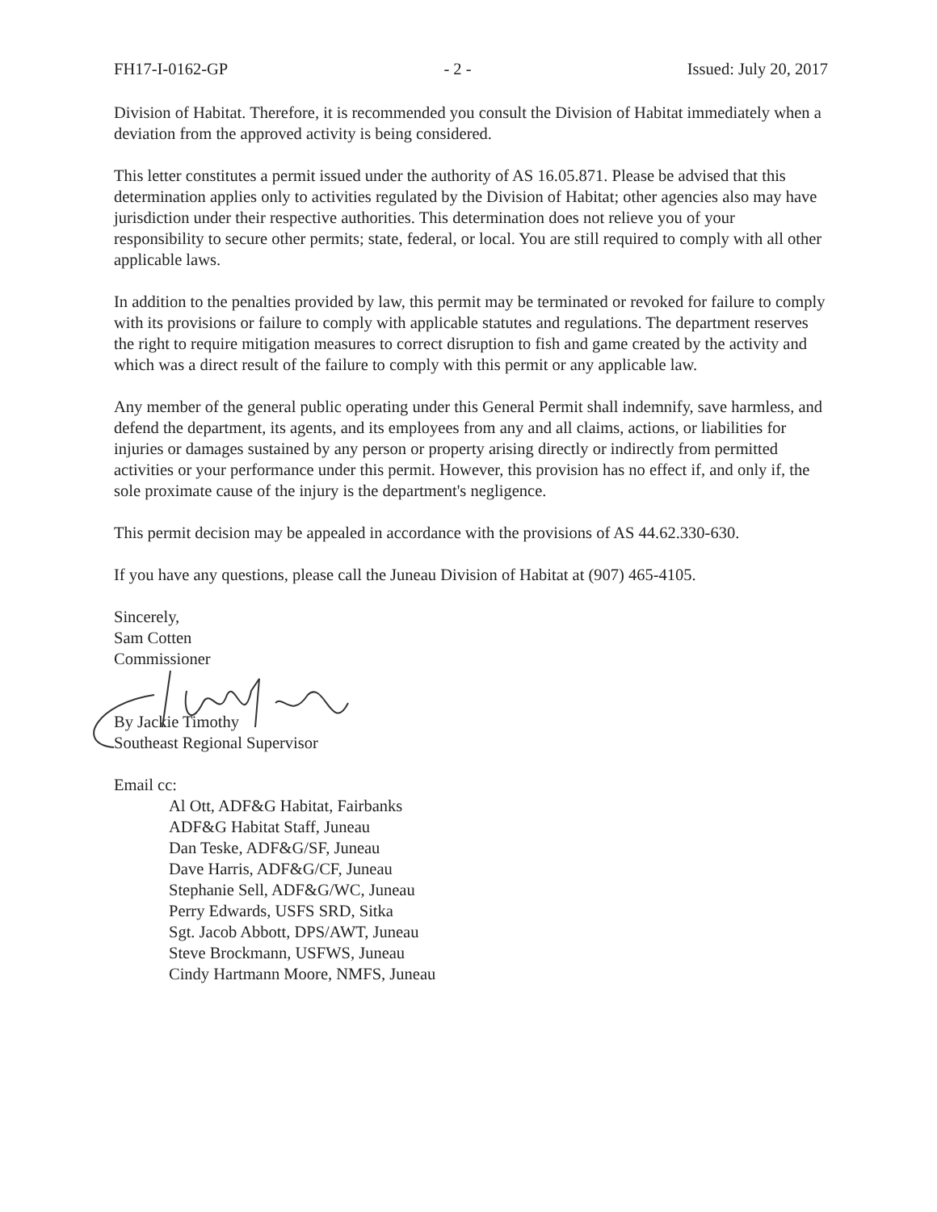FH17-I-0162-GP - 2 - Issued: July 20, 2017
Division of Habitat. Therefore, it is recommended you consult the Division of Habitat immediately when a deviation from the approved activity is being considered.
This letter constitutes a permit issued under the authority of AS 16.05.871. Please be advised that this determination applies only to activities regulated by the Division of Habitat; other agencies also may have jurisdiction under their respective authorities. This determination does not relieve you of your responsibility to secure other permits; state, federal, or local. You are still required to comply with all other applicable laws.
In addition to the penalties provided by law, this permit may be terminated or revoked for failure to comply with its provisions or failure to comply with applicable statutes and regulations. The department reserves the right to require mitigation measures to correct disruption to fish and game created by the activity and which was a direct result of the failure to comply with this permit or any applicable law.
Any member of the general public operating under this General Permit shall indemnify, save harmless, and defend the department, its agents, and its employees from any and all claims, actions, or liabilities for injuries or damages sustained by any person or property arising directly or indirectly from permitted activities or your performance under this permit. However, this provision has no effect if, and only if, the sole proximate cause of the injury is the department's negligence.
This permit decision may be appealed in accordance with the provisions of AS 44.62.330-630.
If you have any questions, please call the Juneau Division of Habitat at (907) 465-4105.
Sincerely,
Sam Cotten
Commissioner
By Jackie Timothy
Southeast Regional Supervisor
Email cc:
Al Ott, ADF&G Habitat, Fairbanks
ADF&G Habitat Staff, Juneau
Dan Teske, ADF&G/SF, Juneau
Dave Harris, ADF&G/CF, Juneau
Stephanie Sell, ADF&G/WC, Juneau
Perry Edwards, USFS SRD, Sitka
Sgt. Jacob Abbott, DPS/AWT, Juneau
Steve Brockmann, USFWS, Juneau
Cindy Hartmann Moore, NMFS, Juneau